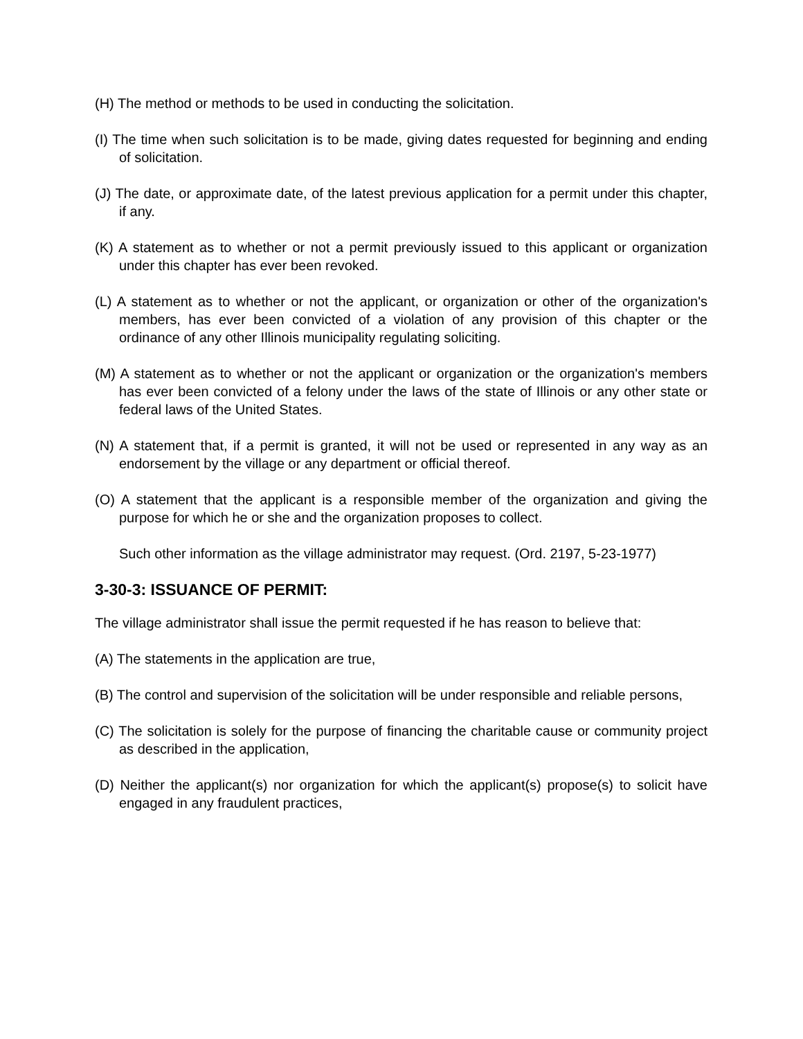(H) The method or methods to be used in conducting the solicitation.
(I) The time when such solicitation is to be made, giving dates requested for beginning and ending of solicitation.
(J) The date, or approximate date, of the latest previous application for a permit under this chapter, if any.
(K) A statement as to whether or not a permit previously issued to this applicant or organization under this chapter has ever been revoked.
(L) A statement as to whether or not the applicant, or organization or other of the organization's members, has ever been convicted of a violation of any provision of this chapter or the ordinance of any other Illinois municipality regulating soliciting.
(M) A statement as to whether or not the applicant or organization or the organization's members has ever been convicted of a felony under the laws of the state of Illinois or any other state or federal laws of the United States.
(N) A statement that, if a permit is granted, it will not be used or represented in any way as an endorsement by the village or any department or official thereof.
(O) A statement that the applicant is a responsible member of the organization and giving the purpose for which he or she and the organization proposes to collect.
Such other information as the village administrator may request. (Ord. 2197, 5-23-1977)
3-30-3: ISSUANCE OF PERMIT:
The village administrator shall issue the permit requested if he has reason to believe that:
(A) The statements in the application are true,
(B) The control and supervision of the solicitation will be under responsible and reliable persons,
(C) The solicitation is solely for the purpose of financing the charitable cause or community project as described in the application,
(D) Neither the applicant(s) nor organization for which the applicant(s) propose(s) to solicit have engaged in any fraudulent practices,